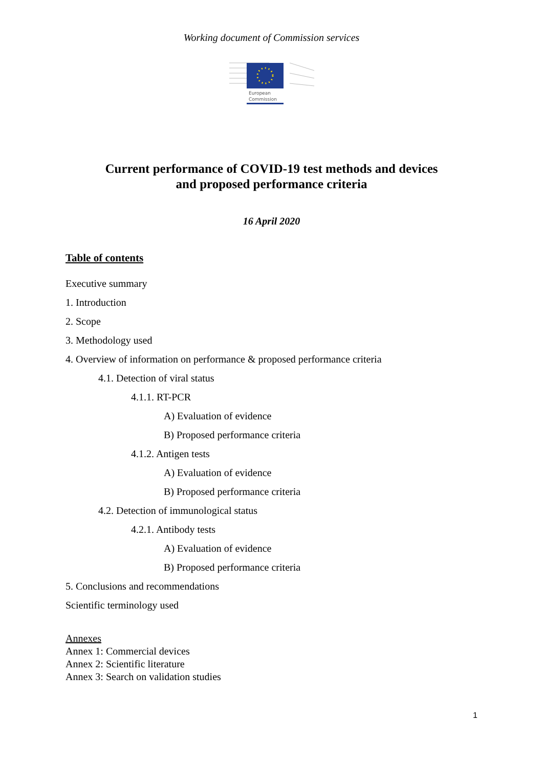Working document of Commission services
European
Commission
Current performance of COVID-19 test methods and devices
and proposed performance criteria
16 April 2020
Table of contents
Executive summary
1. Introduction
2. Scope
3. Methodology used
4. Overview of information on performance & proposed performance criteria
4.1. Detection of viral status
4.1.1. RT-PCR
A) Evaluation of evidence
B) Proposed performance criteria
4.1.2. Antigen tests
A) Evaluation of evidence
B) Proposed performance criteria
4.2. Detection of immunological status
4.2.1. Antibody tests
A) Evaluation of evidence
B) Proposed performance criteria
5. Conclusions and recommendations
Scientific terminology used
Annexes
Annex 1: Commercial devices
Annex 2: Scientific literature
Annex 3: Search on validation studies
1